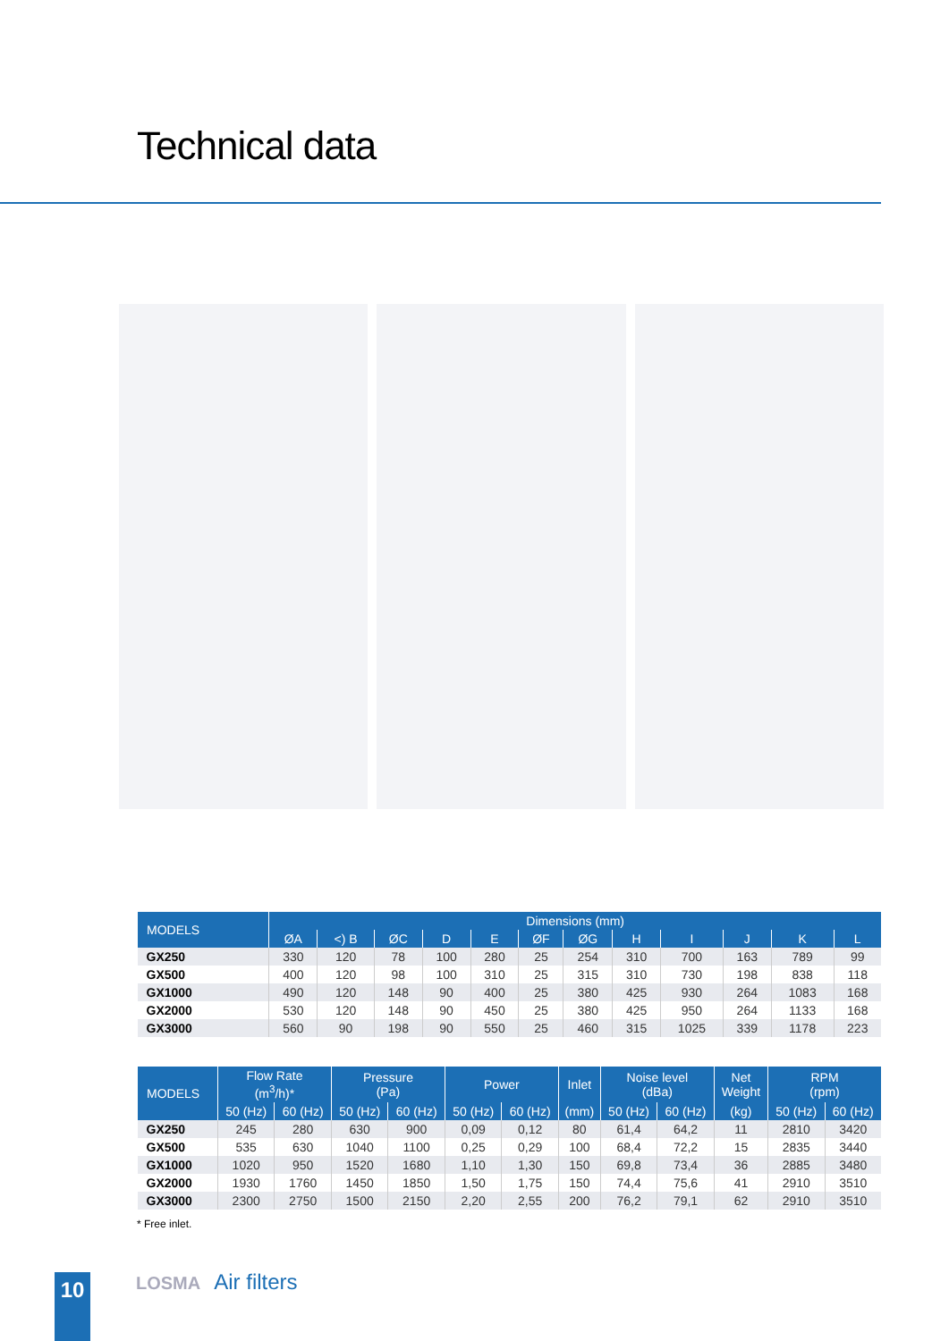Technical data
| MODELS | Dimensions (mm) | | | | | | | | | | | |
| --- | --- | --- | --- | --- | --- | --- | --- | --- | --- | --- | --- | --- |
| | ØA | <) B | ØC | D | E | ØF | ØG | H | I | J | K | L |
| GX250 | 330 | 120 | 78 | 100 | 280 | 25 | 254 | 310 | 700 | 163 | 789 | 99 |
| GX500 | 400 | 120 | 98 | 100 | 310 | 25 | 315 | 310 | 730 | 198 | 838 | 118 |
| GX1000 | 490 | 120 | 148 | 90 | 400 | 25 | 380 | 425 | 930 | 264 | 1083 | 168 |
| GX2000 | 530 | 120 | 148 | 90 | 450 | 25 | 380 | 425 | 950 | 264 | 1133 | 168 |
| GX3000 | 560 | 90 | 198 | 90 | 550 | 25 | 460 | 315 | 1025 | 339 | 1178 | 223 |
| MODELS | Flow Rate (m<sup>3</sup>/h)* | | Pressure (Pa) | | Power | | Inlet | Noise level (dBa) | | Net Weight | RPM (rpm) | |
| --- | --- | --- | --- | --- | --- | --- | --- | --- | --- | --- | --- | --- |
| | 50 (Hz) | 60 (Hz) | 50 (Hz) | 60 (Hz) | 50 (Hz) | 60 (Hz) | (mm) | 50 (Hz) | 60 (Hz) | (kg) | 50 (Hz) | 60 (Hz) |
| GX250 | 245 | 280 | 630 | 900 | 0,09 | 0,12 | 80 | 61,4 | 64,2 | 11 | 2810 | 3420 |
| GX500 | 535 | 630 | 1040 | 1100 | 0,25 | 0,29 | 100 | 68,4 | 72,2 | 15 | 2835 | 3440 |
| GX1000 | 1020 | 950 | 1520 | 1680 | 1,10 | 1,30 | 150 | 69,8 | 73,4 | 36 | 2885 | 3480 |
| GX2000 | 1930 | 1760 | 1450 | 1850 | 1,50 | 1,75 | 150 | 74,4 | 75,6 | 41 | 2910 | 3510 |
| GX3000 | 2300 | 2750 | 1500 | 2150 | 2,20 | 2,55 | 200 | 76,2 | 79,1 | 62 | 2910 | 3510 |
* Free inlet.
10 LOSMA Air filters